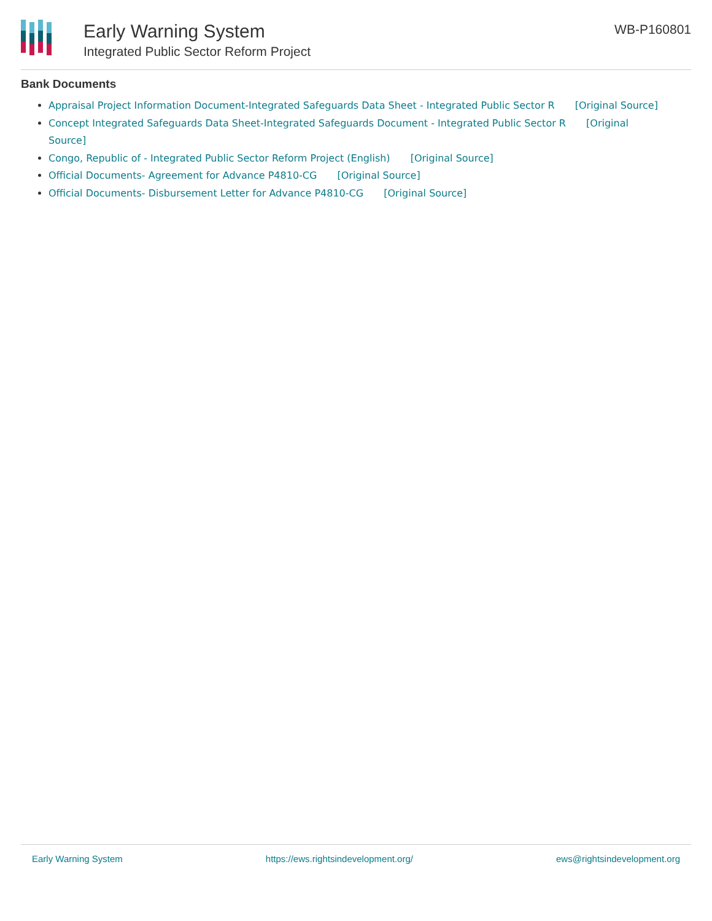Early Warning System
Integrated Public Sector Reform Project
WB-P160801
Bank Documents
Appraisal Project Information Document-Integrated Safeguards Data Sheet - Integrated Public Sector R [Original Source]
Concept Integrated Safeguards Data Sheet-Integrated Safeguards Document - Integrated Public Sector R [Original Source]
Congo, Republic of - Integrated Public Sector Reform Project (English) [Original Source]
Official Documents- Agreement for Advance P4810-CG [Original Source]
Official Documents- Disbursement Letter for Advance P4810-CG [Original Source]
Early Warning System https://ews.rightsindevelopment.org/ ews@rightsindevelopment.org